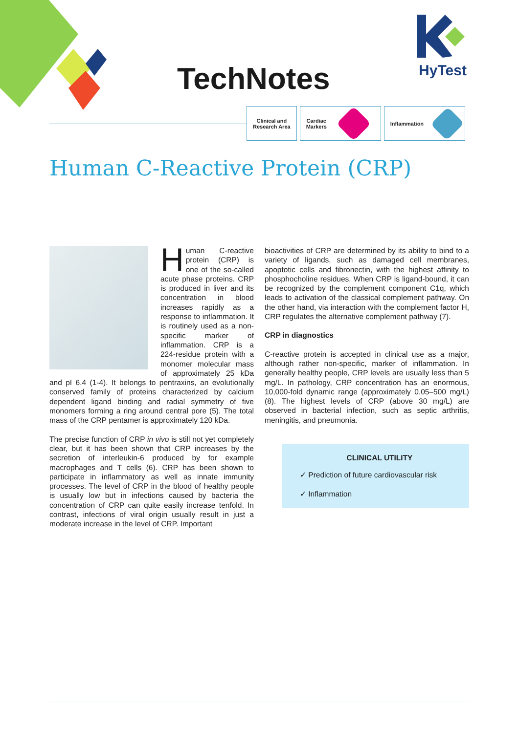TechNotes
HyTest
Clinical and
Research Area
Cardiac
Markers
Inflammation
Human C-Reactive Protein (CRP)
Human C-reactive protein (CRP) is one of the so-called acute phase proteins. CRP is produced in liver and its concentration in blood increases rapidly as a response to inflammation. It is routinely used as a non-specific marker of inflammation. CRP is a 224-residue protein with a monomer molecular mass of approximately 25 kDa and pI 6.4 (1-4). It belongs to pentraxins, an evolutionally conserved family of proteins characterized by calcium dependent ligand binding and radial symmetry of five monomers forming a ring around central pore (5). The total mass of the CRP pentamer is approximately 120 kDa.
The precise function of CRP in vivo is still not yet completely clear, but it has been shown that CRP increases by the secretion of interleukin-6 produced by for example macrophages and T cells (6). CRP has been shown to participate in inflammatory as well as innate immunity processes. The level of CRP in the blood of healthy people is usually low but in infections caused by bacteria the concentration of CRP can quite easily increase tenfold. In contrast, infections of viral origin usually result in just a moderate increase in the level of CRP. Important
bioactivities of CRP are determined by its ability to bind to a variety of ligands, such as damaged cell membranes, apoptotic cells and fibronectin, with the highest affinity to phosphocholine residues. When CRP is ligand-bound, it can be recognized by the complement component C1q, which leads to activation of the classical complement pathway. On the other hand, via interaction with the complement factor H, CRP regulates the alternative complement pathway (7).
CRP in diagnostics
C-reactive protein is accepted in clinical use as a major, although rather non-specific, marker of inflammation. In generally healthy people, CRP levels are usually less than 5 mg/L. In pathology, CRP concentration has an enormous, 10,000-fold dynamic range (approximately 0.05–500 mg/L) (8). The highest levels of CRP (above 30 mg/L) are observed in bacterial infection, such as septic arthritis, meningitis, and pneumonia.
CLINICAL UTILITY
✓ Prediction of future cardiovascular risk
✓ Inflammation